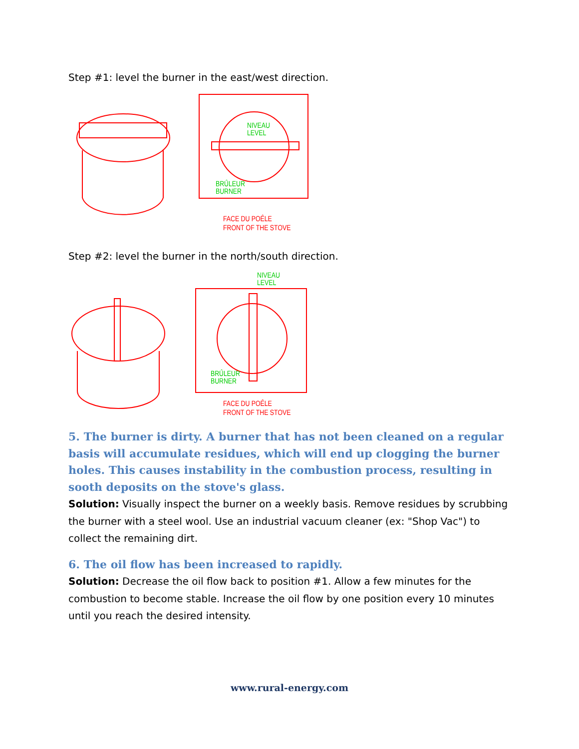Step #1: level the burner in the east/west direction.
NIVEAU
LEVEL
BRÛLEUR
BURNER
FACE DU POÊLE
FRONT OF THE STOVE
Step #2: level the burner in the north/south direction.
NIVEAU
LEVEL
BRÛLEUR
BURNER
FACE DU POÊLE
FRONT OF THE STOVE
5. The burner is dirty. A burner that has not been cleaned on a regular basis will accumulate residues, which will end up clogging the burner holes. This causes instability in the combustion process, resulting in sooth deposits on the stove's glass.
Solution: Visually inspect the burner on a weekly basis. Remove residues by scrubbing the burner with a steel wool. Use an industrial vacuum cleaner (ex: "Shop Vac") to collect the remaining dirt.
6. The oil flow has been increased to rapidly.
Solution: Decrease the oil flow back to position #1. Allow a few minutes for the combustion to become stable. Increase the oil flow by one position every 10 minutes until you reach the desired intensity.
www.rural-energy.com